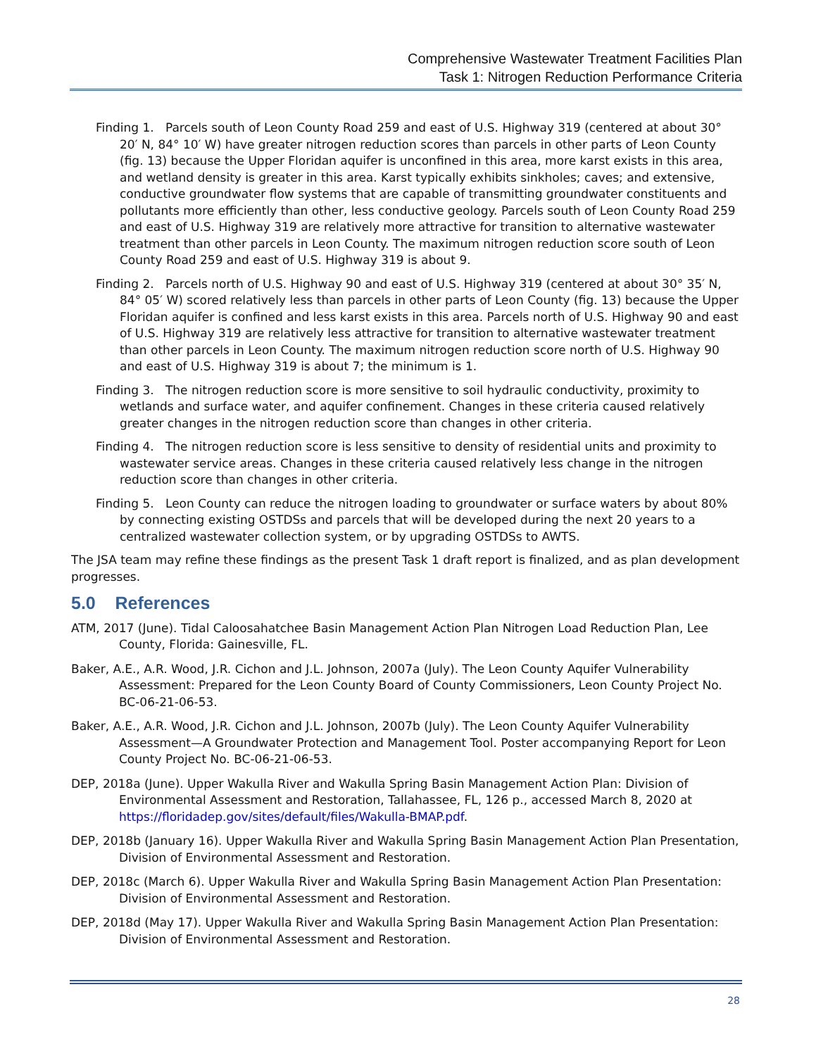Comprehensive Wastewater Treatment Facilities Plan
Task 1: Nitrogen Reduction Performance Criteria
Finding 1. Parcels south of Leon County Road 259 and east of U.S. Highway 319 (centered at about 30° 20′ N, 84° 10′ W) have greater nitrogen reduction scores than parcels in other parts of Leon County (fig. 13) because the Upper Floridan aquifer is unconfined in this area, more karst exists in this area, and wetland density is greater in this area. Karst typically exhibits sinkholes; caves; and extensive, conductive groundwater flow systems that are capable of transmitting groundwater constituents and pollutants more efficiently than other, less conductive geology. Parcels south of Leon County Road 259 and east of U.S. Highway 319 are relatively more attractive for transition to alternative wastewater treatment than other parcels in Leon County. The maximum nitrogen reduction score south of Leon County Road 259 and east of U.S. Highway 319 is about 9.
Finding 2. Parcels north of U.S. Highway 90 and east of U.S. Highway 319 (centered at about 30° 35′ N, 84° 05′ W) scored relatively less than parcels in other parts of Leon County (fig. 13) because the Upper Floridan aquifer is confined and less karst exists in this area. Parcels north of U.S. Highway 90 and east of U.S. Highway 319 are relatively less attractive for transition to alternative wastewater treatment than other parcels in Leon County. The maximum nitrogen reduction score north of U.S. Highway 90 and east of U.S. Highway 319 is about 7; the minimum is 1.
Finding 3. The nitrogen reduction score is more sensitive to soil hydraulic conductivity, proximity to wetlands and surface water, and aquifer confinement. Changes in these criteria caused relatively greater changes in the nitrogen reduction score than changes in other criteria.
Finding 4. The nitrogen reduction score is less sensitive to density of residential units and proximity to wastewater service areas. Changes in these criteria caused relatively less change in the nitrogen reduction score than changes in other criteria.
Finding 5. Leon County can reduce the nitrogen loading to groundwater or surface waters by about 80% by connecting existing OSTDSs and parcels that will be developed during the next 20 years to a centralized wastewater collection system, or by upgrading OSTDSs to AWTS.
The JSA team may refine these findings as the present Task 1 draft report is finalized, and as plan development progresses.
5.0 References
ATM, 2017 (June). Tidal Caloosahatchee Basin Management Action Plan Nitrogen Load Reduction Plan, Lee County, Florida: Gainesville, FL.
Baker, A.E., A.R. Wood, J.R. Cichon and J.L. Johnson, 2007a (July). The Leon County Aquifer Vulnerability Assessment: Prepared for the Leon County Board of County Commissioners, Leon County Project No. BC-06-21-06-53.
Baker, A.E., A.R. Wood, J.R. Cichon and J.L. Johnson, 2007b (July). The Leon County Aquifer Vulnerability Assessment—A Groundwater Protection and Management Tool. Poster accompanying Report for Leon County Project No. BC-06-21-06-53.
DEP, 2018a (June). Upper Wakulla River and Wakulla Spring Basin Management Action Plan: Division of Environmental Assessment and Restoration, Tallahassee, FL, 126 p., accessed March 8, 2020 at https://floridadep.gov/sites/default/files/Wakulla-BMAP.pdf.
DEP, 2018b (January 16). Upper Wakulla River and Wakulla Spring Basin Management Action Plan Presentation, Division of Environmental Assessment and Restoration.
DEP, 2018c (March 6). Upper Wakulla River and Wakulla Spring Basin Management Action Plan Presentation: Division of Environmental Assessment and Restoration.
DEP, 2018d (May 17). Upper Wakulla River and Wakulla Spring Basin Management Action Plan Presentation: Division of Environmental Assessment and Restoration.
28